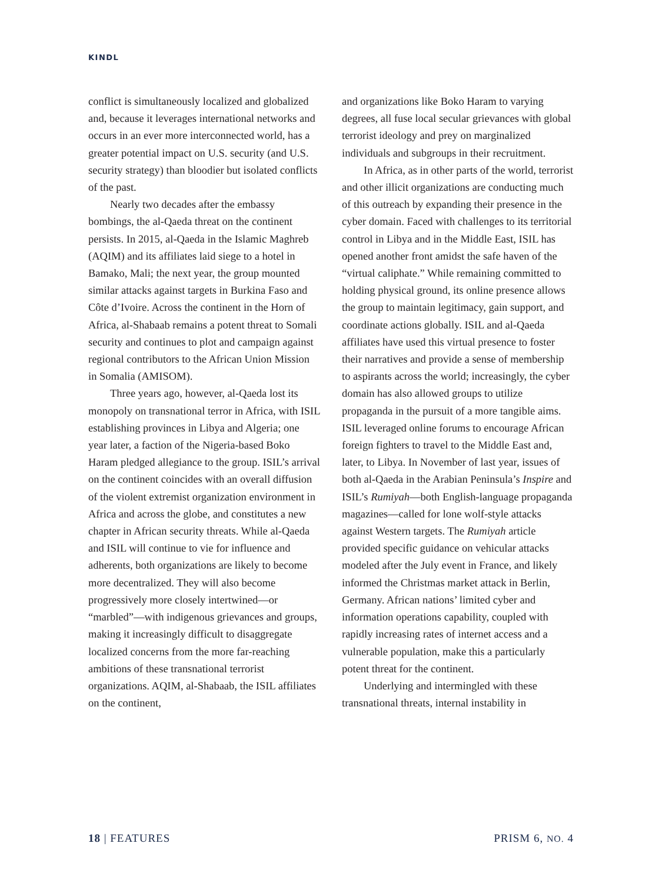KINDL
conflict is simultaneously localized and globalized and, because it leverages international networks and occurs in an ever more interconnected world, has a greater potential impact on U.S. security (and U.S. security strategy) than bloodier but isolated conflicts of the past.
Nearly two decades after the embassy bombings, the al-Qaeda threat on the continent persists. In 2015, al-Qaeda in the Islamic Maghreb (AQIM) and its affiliates laid siege to a hotel in Bamako, Mali; the next year, the group mounted similar attacks against targets in Burkina Faso and Côte d’Ivoire. Across the continent in the Horn of Africa, al-Shabaab remains a potent threat to Somali security and continues to plot and campaign against regional contributors to the African Union Mission in Somalia (AMISOM).
Three years ago, however, al-Qaeda lost its monopoly on transnational terror in Africa, with ISIL establishing provinces in Libya and Algeria; one year later, a faction of the Nigeria-based Boko Haram pledged allegiance to the group. ISIL’s arrival on the continent coincides with an overall diffusion of the violent extremist organization environment in Africa and across the globe, and constitutes a new chapter in African security threats. While al-Qaeda and ISIL will continue to vie for influence and adherents, both organizations are likely to become more decentralized. They will also become progressively more closely intertwined—or “marbled”—with indigenous grievances and groups, making it increasingly difficult to disaggregate localized concerns from the more far-reaching ambitions of these transnational terrorist organizations. AQIM, al-Shabaab, the ISIL affiliates on the continent,
and organizations like Boko Haram to varying degrees, all fuse local secular grievances with global terrorist ideology and prey on marginalized individuals and subgroups in their recruitment.
In Africa, as in other parts of the world, terrorist and other illicit organizations are conducting much of this outreach by expanding their presence in the cyber domain. Faced with challenges to its territorial control in Libya and in the Middle East, ISIL has opened another front amidst the safe haven of the “virtual caliphate.” While remaining committed to holding physical ground, its online presence allows the group to maintain legitimacy, gain support, and coordinate actions globally. ISIL and al-Qaeda affiliates have used this virtual presence to foster their narratives and provide a sense of membership to aspirants across the world; increasingly, the cyber domain has also allowed groups to utilize propaganda in the pursuit of a more tangible aims. ISIL leveraged online forums to encourage African foreign fighters to travel to the Middle East and, later, to Libya. In November of last year, issues of both al-Qaeda in the Arabian Peninsula’s Inspire and ISIL’s Rumiyah—both English-language propaganda magazines—called for lone wolf-style attacks against Western targets. The Rumiyah article provided specific guidance on vehicular attacks modeled after the July event in France, and likely informed the Christmas market attack in Berlin, Germany. African nations’ limited cyber and information operations capability, coupled with rapidly increasing rates of internet access and a vulnerable population, make this a particularly potent threat for the continent.
Underlying and intermingled with these transnational threats, internal instability in
18 | FEATURES PRISM 6, NO. 4